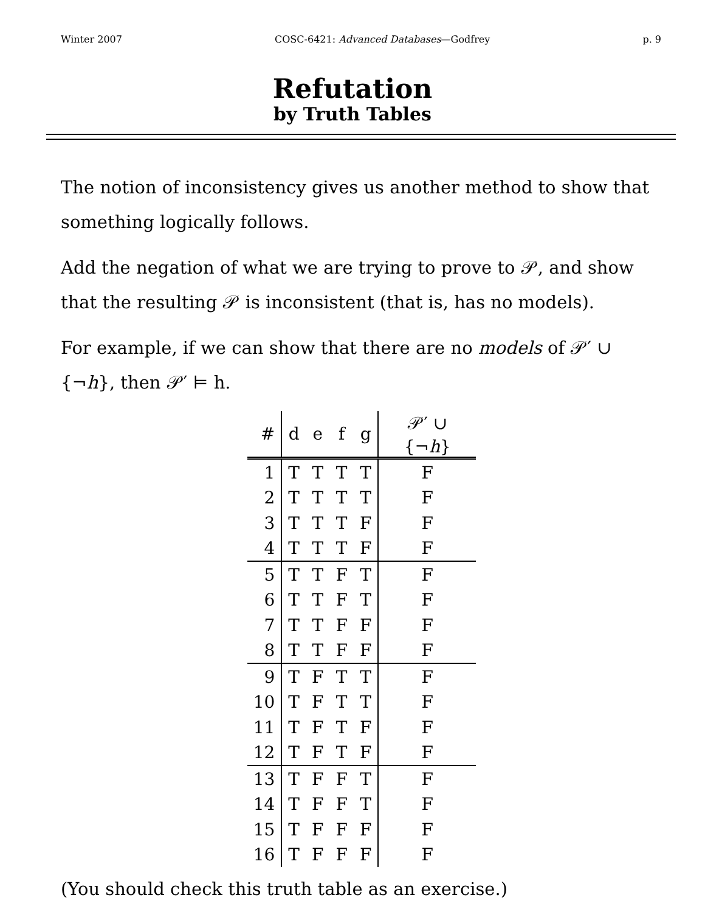Winter 2007 COSC-6421: Advanced Databases—Godfrey p. 9
Refutation
by Truth Tables
The notion of inconsistency gives us another method to show that something logically follows.
Add the negation of what we are trying to prove to 𝒫, and show that the resulting 𝒫 is inconsistent (that is, has no models).
For example, if we can show that there are no models of 𝒫′ ∪ {¬h}, then 𝒫′ ⊨ h.
| # | d | e | f | g | 𝒫′ ∪ {¬ h } |
| --- | --- | --- | --- | --- | --- |
| 1 | T | T | T | T | F |
| 2 | T | T | T | T | F |
| 3 | T | T | T | F | F |
| 4 | T | T | T | F | F |
| 5 | T | T | F | T | F |
| 6 | T | T | F | T | F |
| 7 | T | T | F | F | F |
| 8 | T | T | F | F | F |
| 9 | T | F | T | T | F |
| 10 | T | F | T | T | F |
| 11 | T | F | T | F | F |
| 12 | T | F | T | F | F |
| 13 | T | F | F | T | F |
| 14 | T | F | F | T | F |
| 15 | T | F | F | F | F |
| 16 | T | F | F | F | F |
(You should check this truth table as an exercise.)